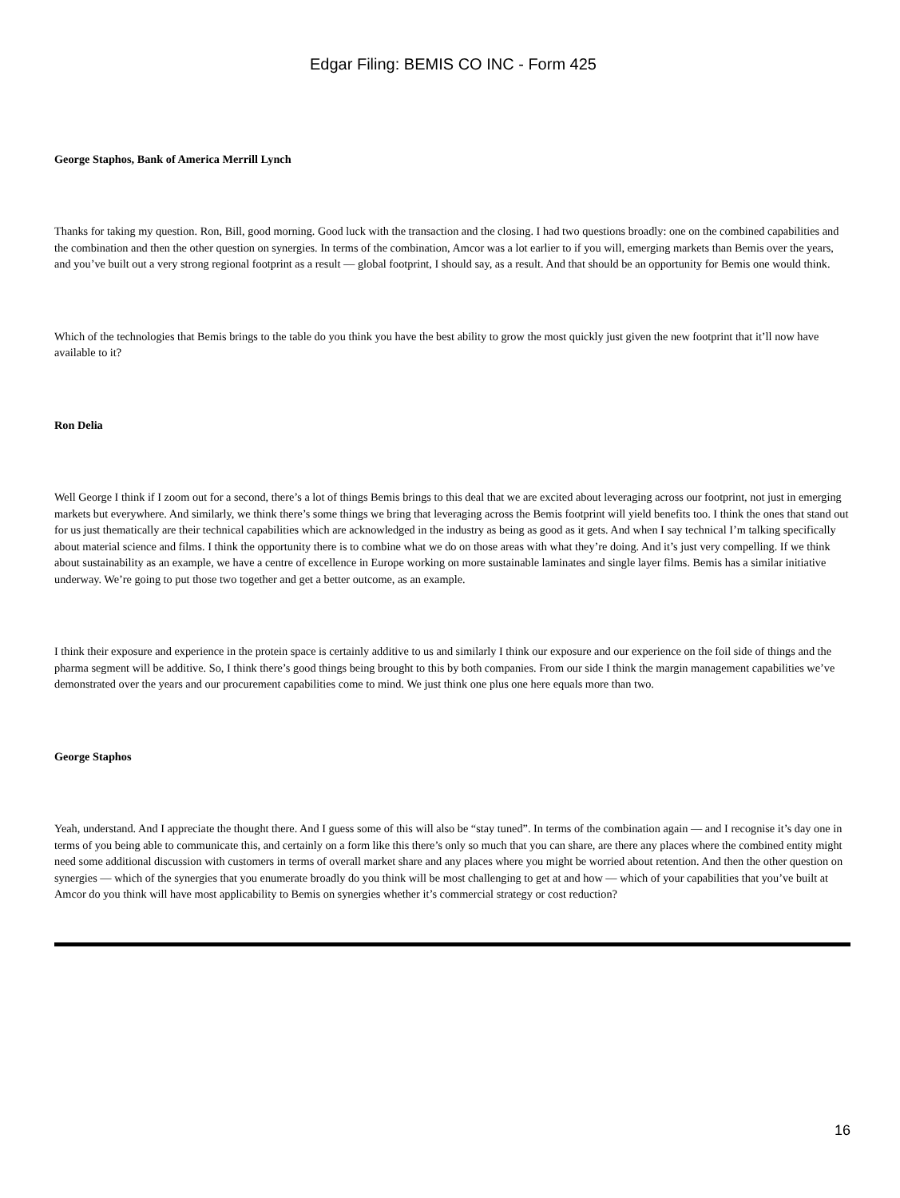Edgar Filing: BEMIS CO INC - Form 425
George Staphos, Bank of America Merrill Lynch
Thanks for taking my question. Ron, Bill, good morning. Good luck with the transaction and the closing. I had two questions broadly: one on the combined capabilities and the combination and then the other question on synergies. In terms of the combination, Amcor was a lot earlier to if you will, emerging markets than Bemis over the years, and you’ve built out a very strong regional footprint as a result — global footprint, I should say, as a result. And that should be an opportunity for Bemis one would think.
Which of the technologies that Bemis brings to the table do you think you have the best ability to grow the most quickly just given the new footprint that it’ll now have available to it?
Ron Delia
Well George I think if I zoom out for a second, there’s a lot of things Bemis brings to this deal that we are excited about leveraging across our footprint, not just in emerging markets but everywhere. And similarly, we think there’s some things we bring that leveraging across the Bemis footprint will yield benefits too. I think the ones that stand out for us just thematically are their technical capabilities which are acknowledged in the industry as being as good as it gets. And when I say technical I’m talking specifically about material science and films. I think the opportunity there is to combine what we do on those areas with what they’re doing. And it’s just very compelling. If we think about sustainability as an example, we have a centre of excellence in Europe working on more sustainable laminates and single layer films. Bemis has a similar initiative underway. We’re going to put those two together and get a better outcome, as an example.
I think their exposure and experience in the protein space is certainly additive to us and similarly I think our exposure and our experience on the foil side of things and the pharma segment will be additive. So, I think there’s good things being brought to this by both companies. From our side I think the margin management capabilities we’ve demonstrated over the years and our procurement capabilities come to mind. We just think one plus one here equals more than two.
George Staphos
Yeah, understand. And I appreciate the thought there. And I guess some of this will also be “stay tuned”. In terms of the combination again — and I recognise it’s day one in terms of you being able to communicate this, and certainly on a form like this there’s only so much that you can share, are there any places where the combined entity might need some additional discussion with customers in terms of overall market share and any places where you might be worried about retention. And then the other question on synergies — which of the synergies that you enumerate broadly do you think will be most challenging to get at and how — which of your capabilities that you’ve built at Amcor do you think will have most applicability to Bemis on synergies whether it’s commercial strategy or cost reduction?
16